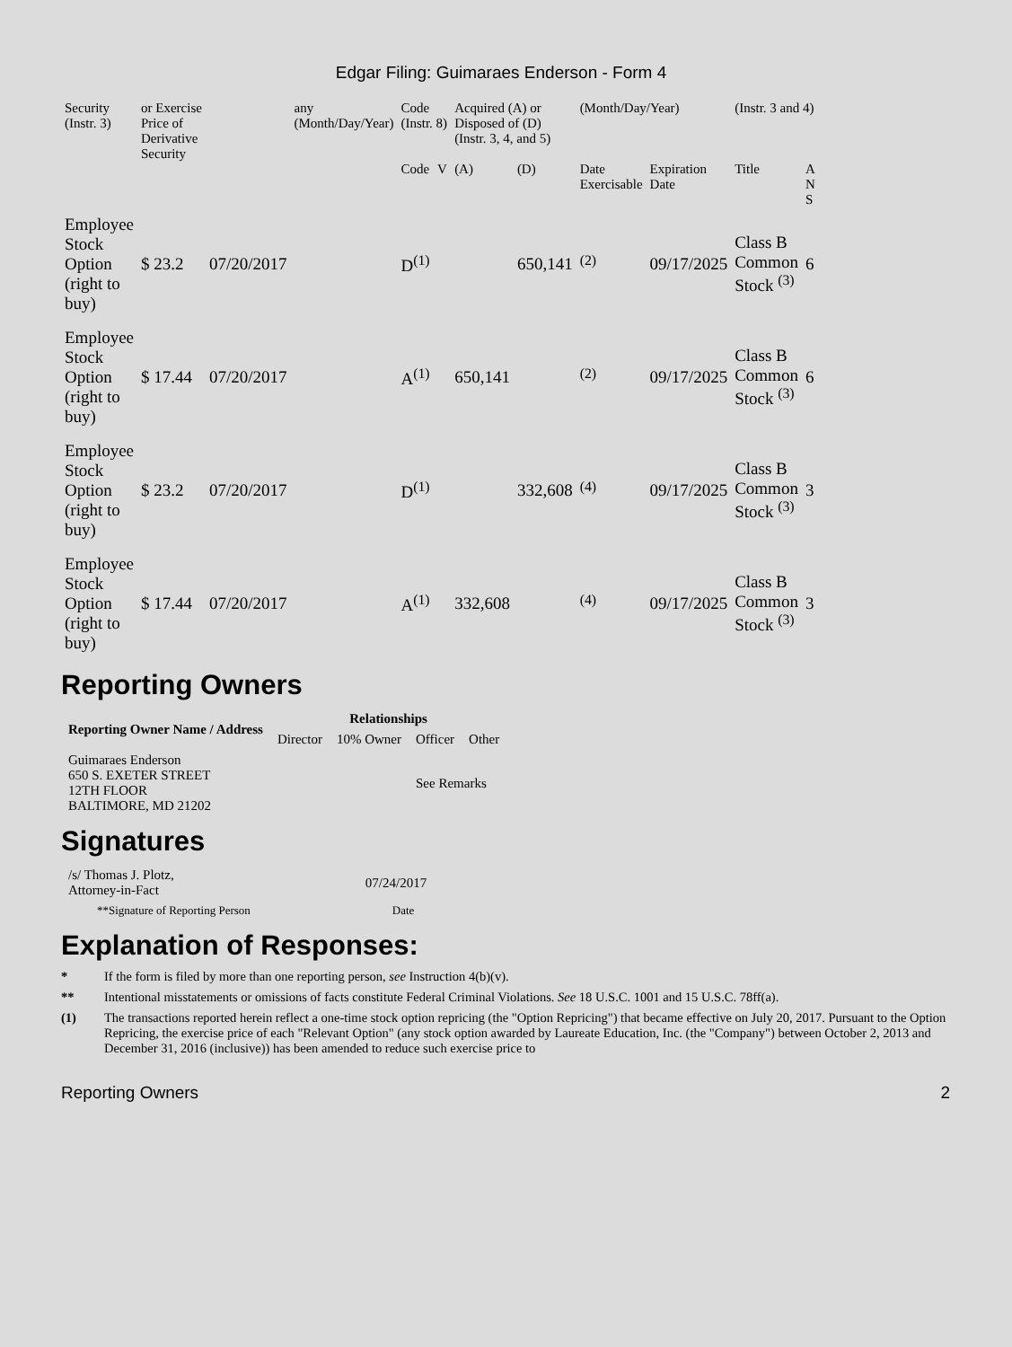Edgar Filing: Guimaraes Enderson - Form 4
| Security (Instr. 3) | or Exercise Price of Derivative Security | | any (Month/Day/Year) | Code (Instr. 8) | | Acquired (A) or Disposed of (D) (Instr. 3, 4, and 5) | | (Month/Day/Year) | | (Instr. 3 and 4) | |
| --- | --- | --- | --- | --- | --- | --- | --- | --- | --- | --- | --- |
| | | | | Code | V | (A) | (D) | Date Exercisable | Expiration Date | Title | A N S |
| Employee Stock Option (right to buy) | $ 23.2 | 07/20/2017 | | D<sup>(1)</sup> | | | 650,141 | <sup>(2)</sup> | 09/17/2025 | Class B Common Stock <sup>(3)</sup> | 6 |
| Employee Stock Option (right to buy) | $ 17.44 | 07/20/2017 | | A<sup>(1)</sup> | | 650,141 | | <sup>(2)</sup> | 09/17/2025 | Class B Common Stock <sup>(3)</sup> | 6 |
| Employee Stock Option (right to buy) | $ 23.2 | 07/20/2017 | | D<sup>(1)</sup> | | | 332,608 | <sup>(4)</sup> | 09/17/2025 | Class B Common Stock <sup>(3)</sup> | 3 |
| Employee Stock Option (right to buy) | $ 17.44 | 07/20/2017 | | A<sup>(1)</sup> | | 332,608 | | <sup>(4)</sup> | 09/17/2025 | Class B Common Stock <sup>(3)</sup> | 3 |
Reporting Owners
| Reporting Owner Name / Address | Relationships | | | |
| --- | --- | --- | --- | --- |
| | Director | 10% Owner | Officer | Other |
| Guimaraes Enderson 650 S. EXETER STREET 12TH FLOOR BALTIMORE, MD 21202 | | | See Remarks | |
Signatures
| /s/ Thomas J. Plotz, Attorney-in-Fact | 07/24/2017 |
| **Signature of Reporting Person | Date |
Explanation of Responses:
* If the form is filed by more than one reporting person, see Instruction 4(b)(v).
** Intentional misstatements or omissions of facts constitute Federal Criminal Violations. See 18 U.S.C. 1001 and 15 U.S.C. 78ff(a).
(1) The transactions reported herein reflect a one-time stock option repricing (the "Option Repricing") that became effective on July 20, 2017. Pursuant to the Option Repricing, the exercise price of each "Relevant Option" (any stock option awarded by Laureate Education, Inc. (the "Company") between October 2, 2013 and December 31, 2016 (inclusive)) has been amended to reduce such exercise price to
Reporting Owners 2